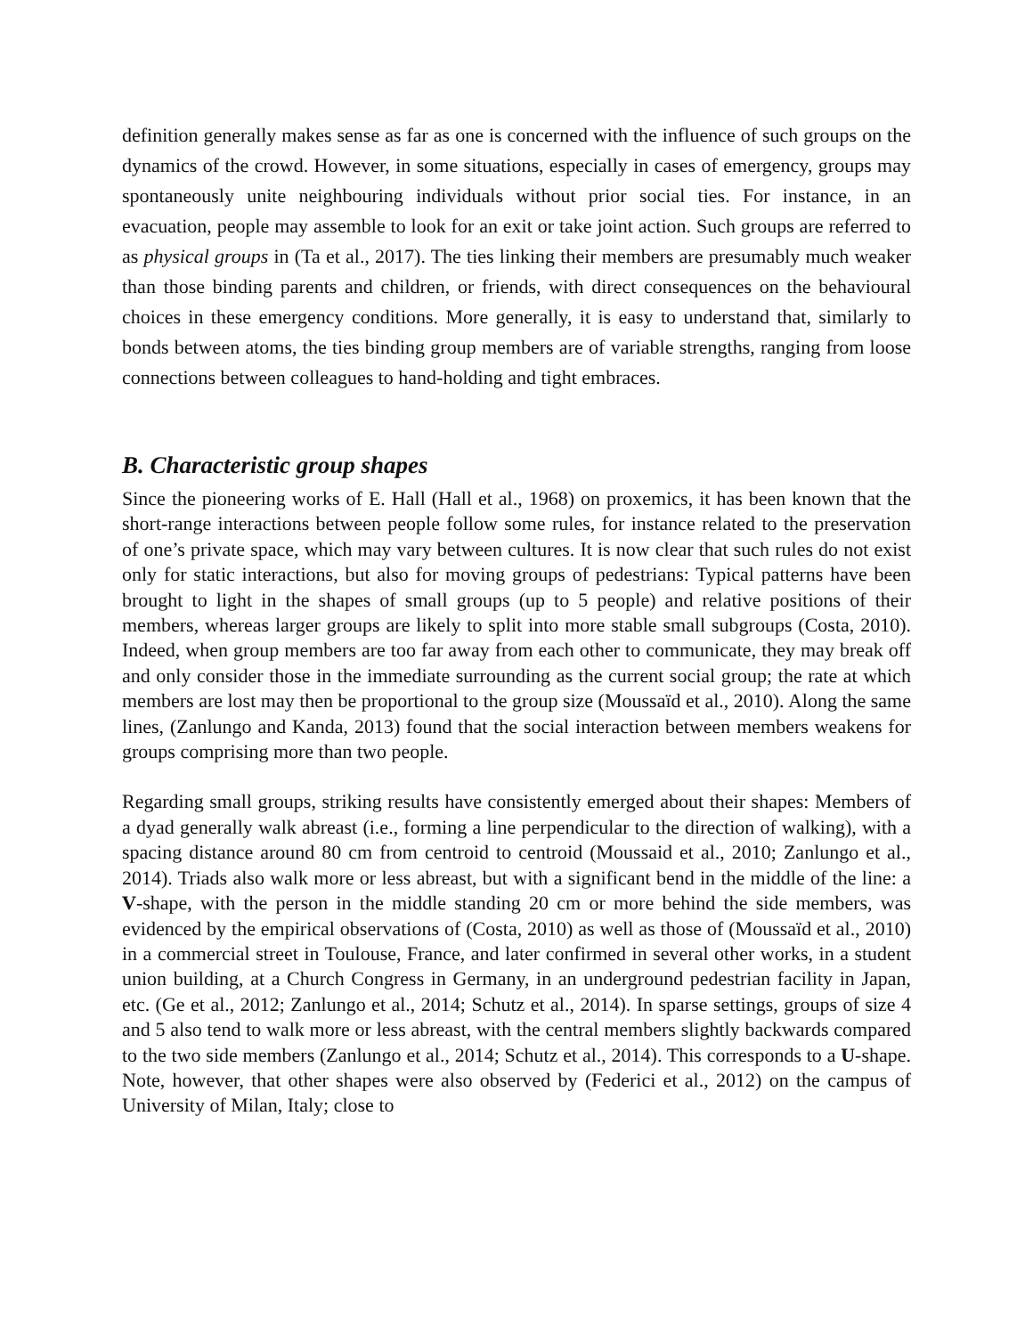definition generally makes sense as far as one is concerned with the influence of such groups on the dynamics of the crowd. However, in some situations, especially in cases of emergency, groups may spontaneously unite neighbouring individuals without prior social ties. For instance, in an evacuation, people may assemble to look for an exit or take joint action. Such groups are referred to as physical groups in (Ta et al., 2017). The ties linking their members are presumably much weaker than those binding parents and children, or friends, with direct consequences on the behavioural choices in these emergency conditions. More generally, it is easy to understand that, similarly to bonds between atoms, the ties binding group members are of variable strengths, ranging from loose connections between colleagues to hand-holding and tight embraces.
B. Characteristic group shapes
Since the pioneering works of E. Hall (Hall et al., 1968) on proxemics, it has been known that the short-range interactions between people follow some rules, for instance related to the preservation of one’s private space, which may vary between cultures. It is now clear that such rules do not exist only for static interactions, but also for moving groups of pedestrians: Typical patterns have been brought to light in the shapes of small groups (up to 5 people) and relative positions of their members, whereas larger groups are likely to split into more stable small subgroups (Costa, 2010). Indeed, when group members are too far away from each other to communicate, they may break off and only consider those in the immediate surrounding as the current social group; the rate at which members are lost may then be proportional to the group size (Moussaïd et al., 2010). Along the same lines, (Zanlungo and Kanda, 2013) found that the social interaction between members weakens for groups comprising more than two people.
Regarding small groups, striking results have consistently emerged about their shapes: Members of a dyad generally walk abreast (i.e., forming a line perpendicular to the direction of walking), with a spacing distance around 80 cm from centroid to centroid (Moussaid et al., 2010; Zanlungo et al., 2014). Triads also walk more or less abreast, but with a significant bend in the middle of the line: a V-shape, with the person in the middle standing 20 cm or more behind the side members, was evidenced by the empirical observations of (Costa, 2010) as well as those of (Moussaïd et al., 2010) in a commercial street in Toulouse, France, and later confirmed in several other works, in a student union building, at a Church Congress in Germany, in an underground pedestrian facility in Japan, etc. (Ge et al., 2012; Zanlungo et al., 2014; Schutz et al., 2014). In sparse settings, groups of size 4 and 5 also tend to walk more or less abreast, with the central members slightly backwards compared to the two side members (Zanlungo et al., 2014; Schutz et al., 2014). This corresponds to a U-shape. Note, however, that other shapes were also observed by (Federici et al., 2012) on the campus of University of Milan, Italy; close to